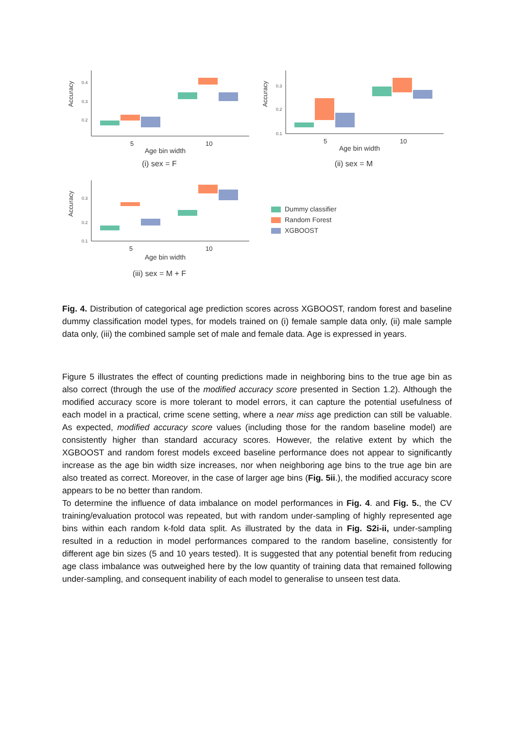Accuracy
0.4
0.3
0.2
5
10
Age bin width
(i) sex = F
Accuracy
0.3
0.2
0.1
5
10
Age bin width
(ii) sex = M
Accuracy
0.3
0.2
0.1
5
10
Age bin width
(iii) sex = M + F
Dummy classifier
Random Forest
XGBOOST
Fig. 4. Distribution of categorical age prediction scores across XGBOOST, random forest and baseline dummy classification model types, for models trained on (i) female sample data only, (ii) male sample data only, (iii) the combined sample set of male and female data. Age is expressed in years.
Figure 5 illustrates the effect of counting predictions made in neighboring bins to the true age bin as also correct (through the use of the modified accuracy score presented in Section 1.2). Although the modified accuracy score is more tolerant to model errors, it can capture the potential usefulness of each model in a practical, crime scene setting, where a near miss age prediction can still be valuable. As expected, modified accuracy score values (including those for the random baseline model) are consistently higher than standard accuracy scores. However, the relative extent by which the XGBOOST and random forest models exceed baseline performance does not appear to significantly increase as the age bin width size increases, nor when neighboring age bins to the true age bin are also treated as correct. Moreover, in the case of larger age bins (Fig. 5ii.), the modified accuracy score appears to be no better than random.
To determine the influence of data imbalance on model performances in Fig. 4. and Fig. 5., the CV training/evaluation protocol was repeated, but with random under-sampling of highly represented age bins within each random k-fold data split. As illustrated by the data in Fig. S2i-ii, under-sampling resulted in a reduction in model performances compared to the random baseline, consistently for different age bin sizes (5 and 10 years tested). It is suggested that any potential benefit from reducing age class imbalance was outweighed here by the low quantity of training data that remained following under-sampling, and consequent inability of each model to generalise to unseen test data.